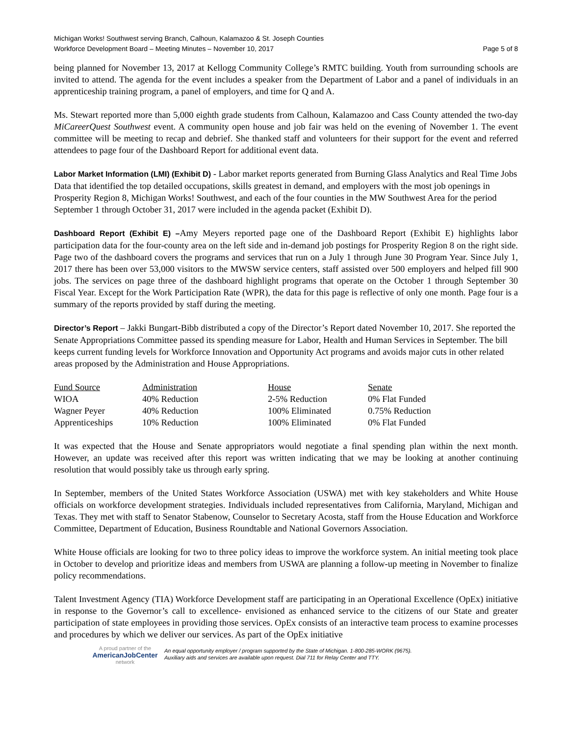Michigan Works! Southwest serving Branch, Calhoun, Kalamazoo & St. Joseph Counties
Workforce Development Board – Meeting Minutes – November 10, 2017 Page 5 of 8
being planned for November 13, 2017 at Kellogg Community College’s RMTC building. Youth from surrounding schools are invited to attend. The agenda for the event includes a speaker from the Department of Labor and a panel of individuals in an apprenticeship training program, a panel of employers, and time for Q and A.
Ms. Stewart reported more than 5,000 eighth grade students from Calhoun, Kalamazoo and Cass County attended the two-day MiCareerQuest Southwest event. A community open house and job fair was held on the evening of November 1. The event committee will be meeting to recap and debrief. She thanked staff and volunteers for their support for the event and referred attendees to page four of the Dashboard Report for additional event data.
Labor Market Information (LMI) (Exhibit D) - Labor market reports generated from Burning Glass Analytics and Real Time Jobs Data that identified the top detailed occupations, skills greatest in demand, and employers with the most job openings in Prosperity Region 8, Michigan Works! Southwest, and each of the four counties in the MW Southwest Area for the period September 1 through October 31, 2017 were included in the agenda packet (Exhibit D).
Dashboard Report (Exhibit E) –Amy Meyers reported page one of the Dashboard Report (Exhibit E) highlights labor participation data for the four-county area on the left side and in-demand job postings for Prosperity Region 8 on the right side. Page two of the dashboard covers the programs and services that run on a July 1 through June 30 Program Year. Since July 1, 2017 there has been over 53,000 visitors to the MWSW service centers, staff assisted over 500 employers and helped fill 900 jobs. The services on page three of the dashboard highlight programs that operate on the October 1 through September 30 Fiscal Year. Except for the Work Participation Rate (WPR), the data for this page is reflective of only one month. Page four is a summary of the reports provided by staff during the meeting.
Director’s Report – Jakki Bungart-Bibb distributed a copy of the Director’s Report dated November 10, 2017. She reported the Senate Appropriations Committee passed its spending measure for Labor, Health and Human Services in September. The bill keeps current funding levels for Workforce Innovation and Opportunity Act programs and avoids major cuts in other related areas proposed by the Administration and House Appropriations.
| Fund Source | Administration | House | Senate |
| --- | --- | --- | --- |
| WIOA | 40% Reduction | 2-5% Reduction | 0% Flat Funded |
| Wagner Peyer | 40% Reduction | 100% Eliminated | 0.75% Reduction |
| Apprenticeships | 10% Reduction | 100% Eliminated | 0% Flat Funded |
It was expected that the House and Senate appropriators would negotiate a final spending plan within the next month. However, an update was received after this report was written indicating that we may be looking at another continuing resolution that would possibly take us through early spring.
In September, members of the United States Workforce Association (USWA) met with key stakeholders and White House officials on workforce development strategies. Individuals included representatives from California, Maryland, Michigan and Texas. They met with staff to Senator Stabenow, Counselor to Secretary Acosta, staff from the House Education and Workforce Committee, Department of Education, Business Roundtable and National Governors Association.
White House officials are looking for two to three policy ideas to improve the workforce system. An initial meeting took place in October to develop and prioritize ideas and members from USWA are planning a follow-up meeting in November to finalize policy recommendations.
Talent Investment Agency (TIA) Workforce Development staff are participating in an Operational Excellence (OpEx) initiative in response to the Governor’s call to excellence- envisioned as enhanced service to the citizens of our State and greater participation of state employees in providing those services. OpEx consists of an interactive team process to examine processes and procedures by which we deliver our services. As part of the OpEx initiative
A proud partner of the
AmericanJobCenter
network
An equal opportunity employer / program supported by the State of Michigan. 1-800-285-WORK (9675).
Auxiliary aids and services are available upon request. Dial 711 for Relay Center and TTY.